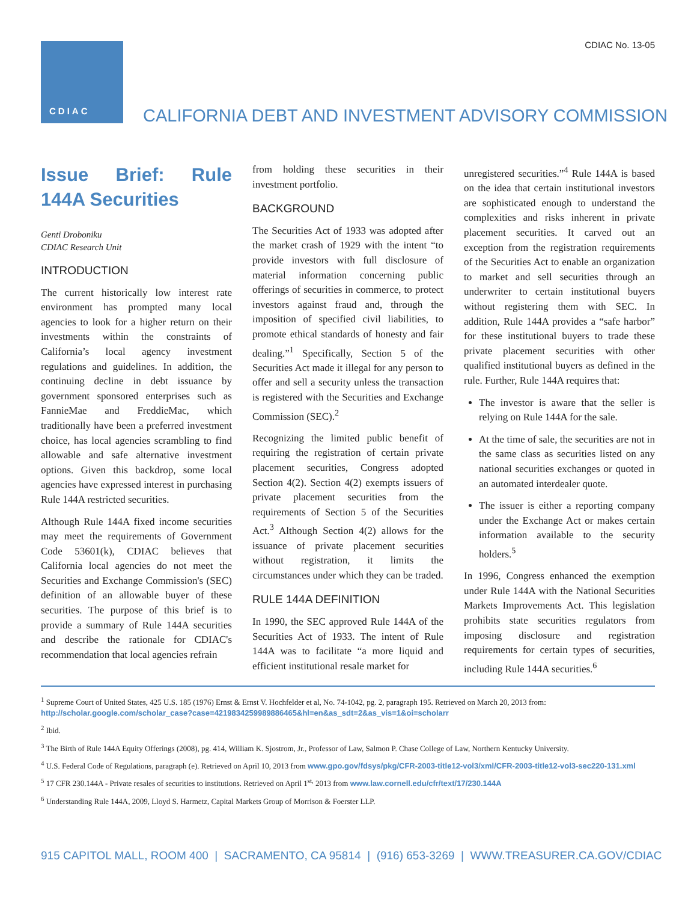CDIAC No. 13-05 CDIAC
CALIFORNIA DEBT AND INVESTMENT ADVISORY COMMISSION
Issue Brief: Rule 144A Securities
Genti Droboniku
CDIAC Research Unit
INTRODUCTION
The current historically low interest rate environment has prompted many local agencies to look for a higher return on their investments within the constraints of California’s local agency investment regulations and guidelines. In addition, the continuing decline in debt issuance by government sponsored enterprises such as FannieMae and FreddieMac, which traditionally have been a preferred investment choice, has local agencies scrambling to find allowable and safe alternative investment options. Given this backdrop, some local agencies have expressed interest in purchasing Rule 144A restricted securities.
Although Rule 144A fixed income securities may meet the requirements of Government Code 53601(k), CDIAC believes that California local agencies do not meet the Securities and Exchange Commission's (SEC) definition of an allowable buyer of these securities. The purpose of this brief is to provide a summary of Rule 144A securities and describe the rationale for CDIAC's recommendation that local agencies refrain
from holding these securities in their investment portfolio.
BACKGROUND
The Securities Act of 1933 was adopted after the market crash of 1929 with the intent “to provide investors with full disclosure of material information concerning public offerings of securities in commerce, to protect investors against fraud and, through the imposition of specified civil liabilities, to promote ethical standards of honesty and fair dealing.”<sup>1</sup> Specifically, Section 5 of the Securities Act made it illegal for any person to offer and sell a security unless the transaction is registered with the Securities and Exchange Commission (SEC).<sup>2</sup>
Recognizing the limited public benefit of requiring the registration of certain private placement securities, Congress adopted Section 4(2). Section 4(2) exempts issuers of private placement securities from the requirements of Section 5 of the Securities Act.<sup>3</sup> Although Section 4(2) allows for the issuance of private placement securities without registration, it limits the circumstances under which they can be traded.
RULE 144A DEFINITION
In 1990, the SEC approved Rule 144A of the Securities Act of 1933. The intent of Rule 144A was to facilitate “a more liquid and efficient institutional resale market for
unregistered securities.”<sup>4</sup> Rule 144A is based on the idea that certain institutional investors are sophisticated enough to understand the complexities and risks inherent in private placement securities. It carved out an exception from the registration requirements of the Securities Act to enable an organization to market and sell securities through an underwriter to certain institutional buyers without registering them with SEC. In addition, Rule 144A provides a “safe harbor” for these institutional buyers to trade these private placement securities with other qualified institutional buyers as defined in the rule. Further, Rule 144A requires that:
The investor is aware that the seller is relying on Rule 144A for the sale.
At the time of sale, the securities are not in the same class as securities listed on any national securities exchanges or quoted in an automated interdealer quote.
The issuer is either a reporting company under the Exchange Act or makes certain information available to the security holders.<sup>5</sup>
In 1996, Congress enhanced the exemption under Rule 144A with the National Securities Markets Improvements Act. This legislation prohibits state securities regulators from imposing disclosure and registration requirements for certain types of securities, including Rule 144A securities.<sup>6</sup>
<sup>1</sup> Supreme Court of United States, 425 U.S. 185 (1976) Ernst & Ernst V. Hochfelder et al, No. 74-1042, pg. 2, paragraph 195. Retrieved on March 20, 2013 from: http://scholar.google.com/scholar_case?case=4219834259989886465&hl=en&as_sdt=2&as_vis=1&oi=scholarr
<sup>2</sup> Ibid.
<sup>3</sup> The Birth of Rule 144A Equity Offerings (2008), pg. 414, William K. Sjostrom, Jr., Professor of Law, Salmon P. Chase College of Law, Northern Kentucky University.
<sup>4</sup> U.S. Federal Code of Regulations, paragraph (e). Retrieved on April 10, 2013 from www.gpo.gov/fdsys/pkg/CFR-2003-title12-vol3/xml/CFR-2003-title12-vol3-sec220-131.xml
<sup>5</sup> 17 CFR 230.144A - Private resales of securities to institutions. Retrieved on April 1<sup>st,</sup> 2013 from www.law.cornell.edu/cfr/text/17/230.144A
<sup>6</sup> Understanding Rule 144A, 2009, Lloyd S. Harmetz, Capital Markets Group of Morrison & Foerster LLP.
915 CAPITOL MALL, ROOM 400 | SACRAMENTO, CA 95814 | (916) 653-3269 | WWW.TREASURER.CA.GOV/CDIAC